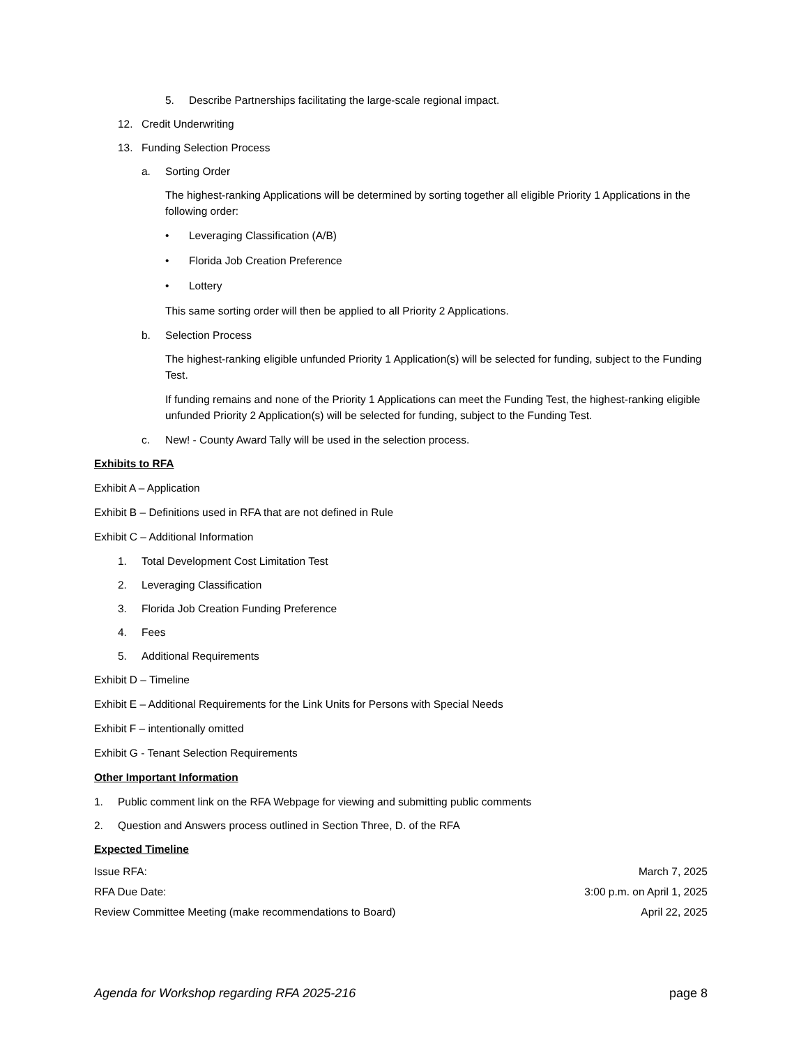5. Describe Partnerships facilitating the large-scale regional impact.
12. Credit Underwriting
13. Funding Selection Process
a. Sorting Order
The highest-ranking Applications will be determined by sorting together all eligible Priority 1 Applications in the following order:
• Leveraging Classification (A/B)
• Florida Job Creation Preference
• Lottery
This same sorting order will then be applied to all Priority 2 Applications.
b. Selection Process
The highest-ranking eligible unfunded Priority 1 Application(s) will be selected for funding, subject to the Funding Test.
If funding remains and none of the Priority 1 Applications can meet the Funding Test, the highest-ranking eligible unfunded Priority 2 Application(s) will be selected for funding, subject to the Funding Test.
c. New! - County Award Tally will be used in the selection process.
Exhibits to RFA
Exhibit A – Application
Exhibit B – Definitions used in RFA that are not defined in Rule
Exhibit C – Additional Information
1. Total Development Cost Limitation Test
2. Leveraging Classification
3. Florida Job Creation Funding Preference
4. Fees
5. Additional Requirements
Exhibit D – Timeline
Exhibit E – Additional Requirements for the Link Units for Persons with Special Needs
Exhibit F – intentionally omitted
Exhibit G - Tenant Selection Requirements
Other Important Information
1. Public comment link on the RFA Webpage for viewing and submitting public comments
2. Question and Answers process outlined in Section Three, D. of the RFA
Expected Timeline
Issue RFA: March 7, 2025
RFA Due Date: 3:00 p.m. on April 1, 2025
Review Committee Meeting (make recommendations to Board) April 22, 2025
Agenda for Workshop regarding RFA 2025-216 page 8